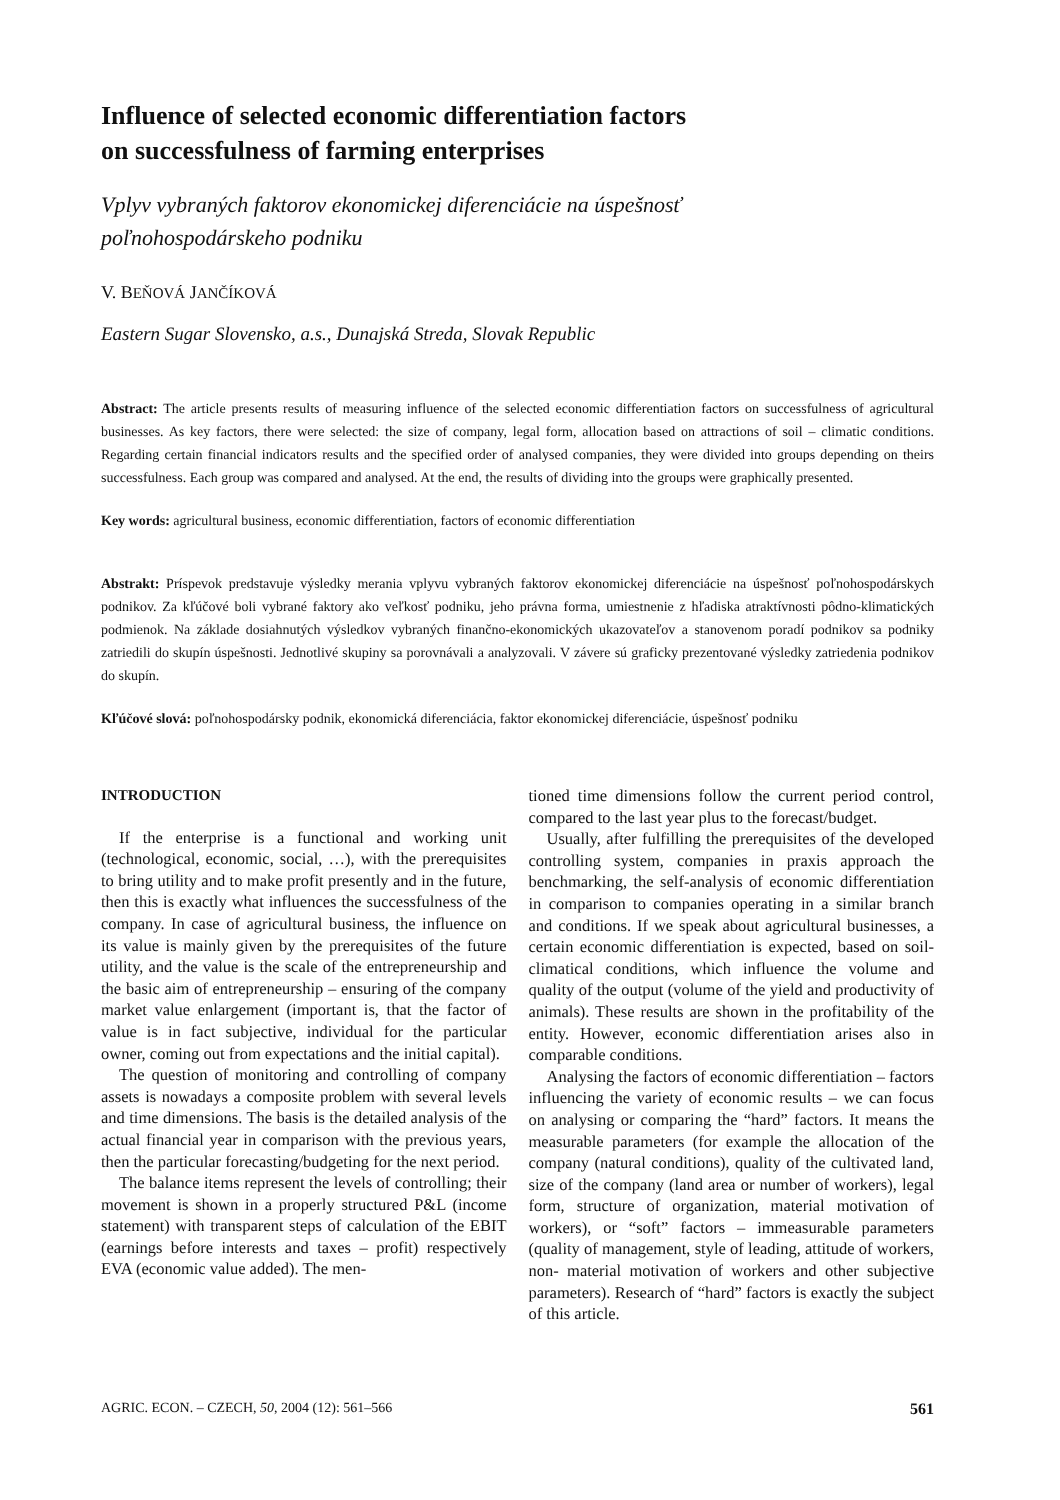Influence of selected economic differentiation factors
on successfulness of farming enterprises
Vplyv vybraných faktorov ekonomickej diferenciácie na úspešnosť
poľnohospodárskeho podniku
V. BEŇOVÁ JANČÍKOVÁ
Eastern Sugar Slovensko, a.s., Dunajská Streda, Slovak Republic
Abstract: The article presents results of measuring influence of the selected economic differentiation factors on successfulness of agricultural businesses. As key factors, there were selected: the size of company, legal form, allocation based on attractions of soil – climatic conditions. Regarding certain financial indicators results and the specified order of analysed companies, they were divided into groups depending on theirs successfulness. Each group was compared and analysed. At the end, the results of dividing into the groups were graphically presented.
Key words: agricultural business, economic differentiation, factors of economic differentiation
Abstrakt: Príspevok predstavuje výsledky merania vplyvu vybraných faktorov ekonomickej diferenciácie na úspešnosť poľnohospodárskych podnikov. Za kľúčové boli vybrané faktory ako veľkosť podniku, jeho právna forma, umiestnenie z hľadiska atraktívnosti pôdno-klimatických podmienok. Na základe dosiahnutých výsledkov vybraných finančno-ekonomických ukazovateľov a stanovenom poradí podnikov sa podniky zatriedili do skupín úspešnosti. Jednotlivé skupiny sa porovnávali a analyzovali. V závere sú graficky prezentované výsledky zatriedenia podnikov do skupín.
Kľúčové slová: poľnohospodársky podnik, ekonomická diferenciácia, faktor ekonomickej diferenciácie, úspešnosť podniku
INTRODUCTION
If the enterprise is a functional and working unit (technological, economic, social, …), with the prerequisites to bring utility and to make profit presently and in the future, then this is exactly what influences the successfulness of the company. In case of agricultural business, the influence on its value is mainly given by the prerequisites of the future utility, and the value is the scale of the entrepreneurship and the basic aim of entrepreneurship – ensuring of the company market value enlargement (important is, that the factor of value is in fact subjective, individual for the particular owner, coming out from expectations and the initial capital).
The question of monitoring and controlling of company assets is nowadays a composite problem with several levels and time dimensions. The basis is the detailed analysis of the actual financial year in comparison with the previous years, then the particular forecasting/budgeting for the next period.
The balance items represent the levels of controlling; their movement is shown in a properly structured P&L (income statement) with transparent steps of calculation of the EBIT (earnings before interests and taxes – profit) respectively EVA (economic value added). The men-
tioned time dimensions follow the current period control, compared to the last year plus to the forecast/budget.
Usually, after fulfilling the prerequisites of the developed controlling system, companies in praxis approach the benchmarking, the self-analysis of economic differentiation in comparison to companies operating in a similar branch and conditions. If we speak about agricultural businesses, a certain economic differentiation is expected, based on soil-climatical conditions, which influence the volume and quality of the output (volume of the yield and productivity of animals). These results are shown in the profitability of the entity. However, economic differentiation arises also in comparable conditions.
Analysing the factors of economic differentiation – factors influencing the variety of economic results – we can focus on analysing or comparing the “hard” factors. It means the measurable parameters (for example the allocation of the company (natural conditions), quality of the cultivated land, size of the company (land area or number of workers), legal form, structure of organization, material motivation of workers), or “soft” factors – immeasurable parameters (quality of management, style of leading, attitude of workers, non- material motivation of workers and other subjective parameters). Research of “hard” factors is exactly the subject of this article.
AGRIC. ECON. – CZECH, 50, 2004 (12): 561–566 561